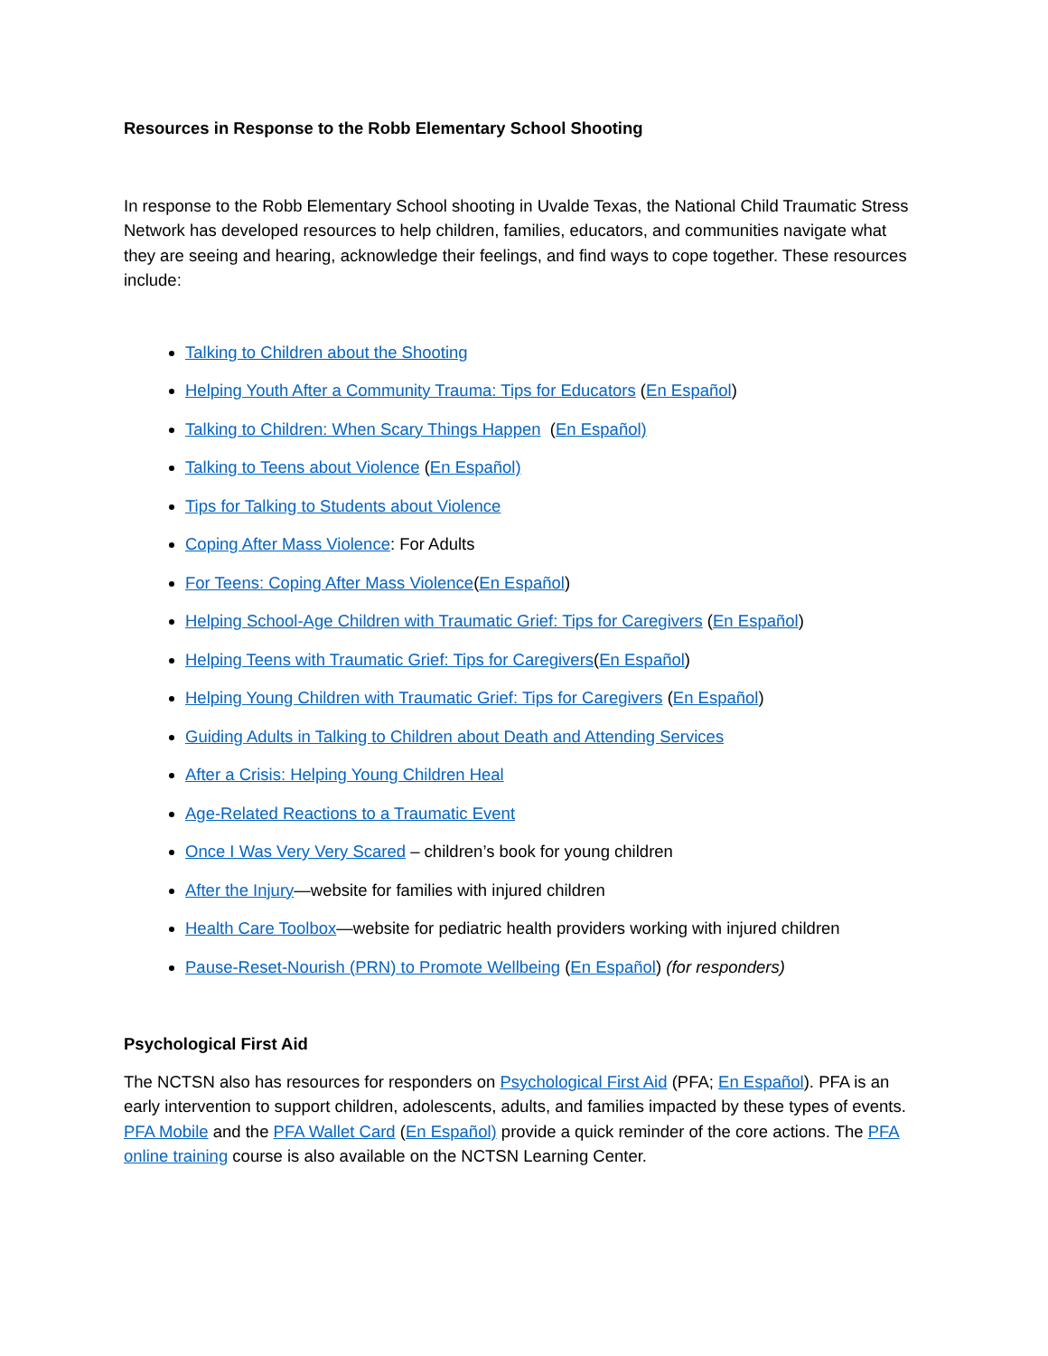Resources in Response to the Robb Elementary School Shooting
In response to the Robb Elementary School shooting in Uvalde Texas, the National Child Traumatic Stress Network has developed resources to help children, families, educators, and communities navigate what they are seeing and hearing, acknowledge their feelings, and find ways to cope together. These resources include:
Talking to Children about the Shooting
Helping Youth After a Community Trauma: Tips for Educators (En Español)
Talking to Children: When Scary Things Happen (En Español)
Talking to Teens about Violence (En Español)
Tips for Talking to Students about Violence
Coping After Mass Violence: For Adults
For Teens: Coping After Mass Violence(En Español)
Helping School-Age Children with Traumatic Grief: Tips for Caregivers (En Español)
Helping Teens with Traumatic Grief: Tips for Caregivers(En Español)
Helping Young Children with Traumatic Grief: Tips for Caregivers (En Español)
Guiding Adults in Talking to Children about Death and Attending Services
After a Crisis: Helping Young Children Heal
Age-Related Reactions to a Traumatic Event
Once I Was Very Very Scared – children’s book for young children
After the Injury—website for families with injured children
Health Care Toolbox—website for pediatric health providers working with injured children
Pause-Reset-Nourish (PRN) to Promote Wellbeing (En Español) (for responders)
Psychological First Aid
The NCTSN also has resources for responders on Psychological First Aid (PFA; En Español). PFA is an early intervention to support children, adolescents, adults, and families impacted by these types of events. PFA Mobile and the PFA Wallet Card (En Español) provide a quick reminder of the core actions. The PFA online training course is also available on the NCTSN Learning Center.